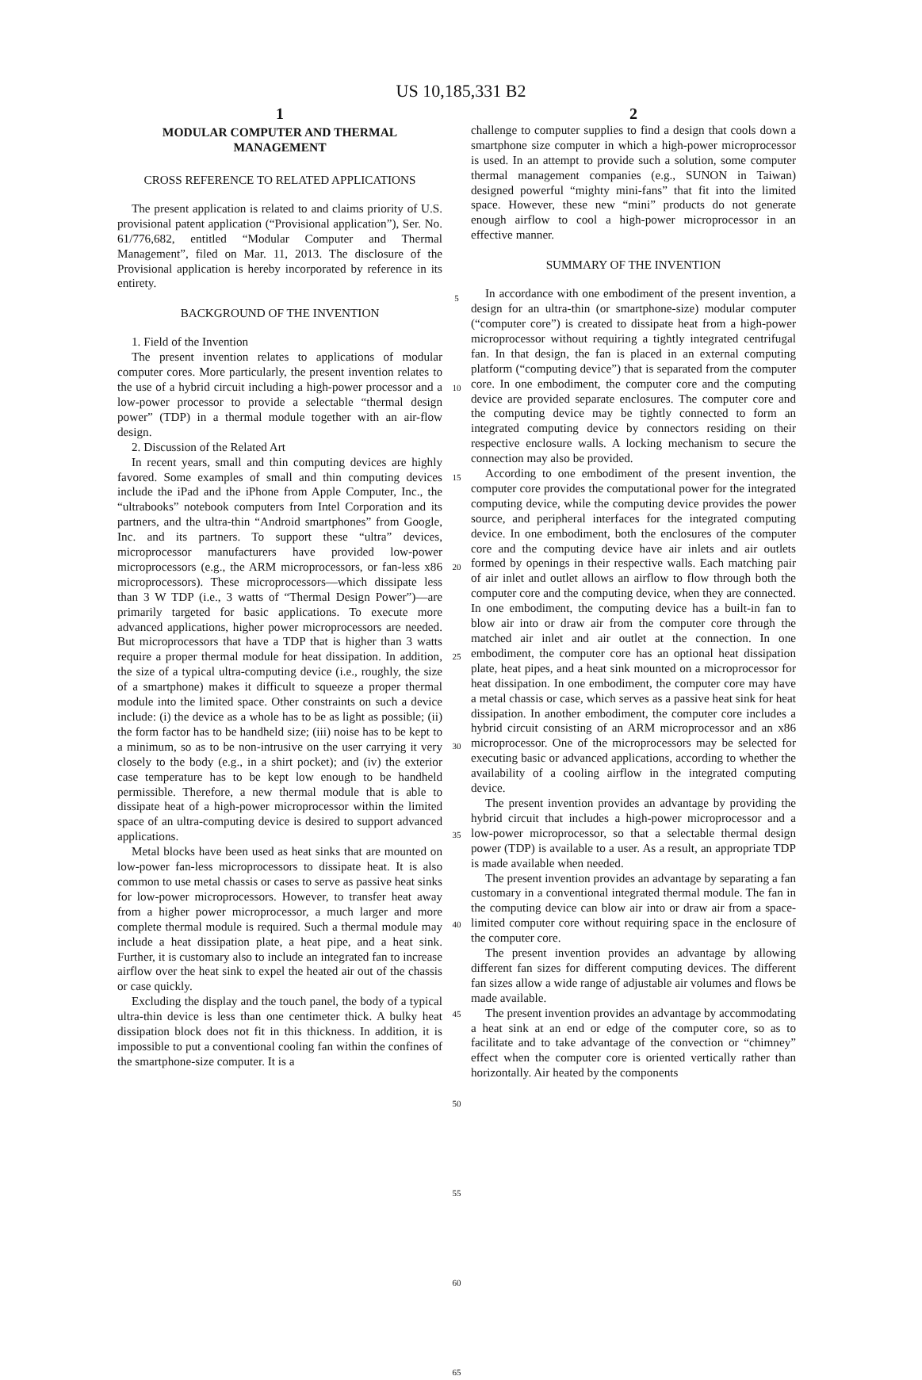US 10,185,331 B2
1
MODULAR COMPUTER AND THERMAL MANAGEMENT
CROSS REFERENCE TO RELATED APPLICATIONS
The present application is related to and claims priority of U.S. provisional patent application (“Provisional application”), Ser. No. 61/776,682, entitled “Modular Computer and Thermal Management”, filed on Mar. 11, 2013. The disclosure of the Provisional application is hereby incorporated by reference in its entirety.
BACKGROUND OF THE INVENTION
1. Field of the Invention
The present invention relates to applications of modular computer cores. More particularly, the present invention relates to the use of a hybrid circuit including a high-power processor and a low-power processor to provide a selectable “thermal design power” (TDP) in a thermal module together with an air-flow design.
2. Discussion of the Related Art
In recent years, small and thin computing devices are highly favored. Some examples of small and thin computing devices include the iPad and the iPhone from Apple Computer, Inc., the “ultrabooks” notebook computers from Intel Corporation and its partners, and the ultra-thin “Android smartphones” from Google, Inc. and its partners. To support these “ultra” devices, microprocessor manufacturers have provided low-power microprocessors (e.g., the ARM microprocessors, or fan-less x86 microprocessors). These microprocessors—which dissipate less than 3 W TDP (i.e., 3 watts of “Thermal Design Power”)—are primarily targeted for basic applications. To execute more advanced applications, higher power microprocessors are needed. But microprocessors that have a TDP that is higher than 3 watts require a proper thermal module for heat dissipation. In addition, the size of a typical ultra-computing device (i.e., roughly, the size of a smartphone) makes it difficult to squeeze a proper thermal module into the limited space. Other constraints on such a device include: (i) the device as a whole has to be as light as possible; (ii) the form factor has to be handheld size; (iii) noise has to be kept to a minimum, so as to be non-intrusive on the user carrying it very closely to the body (e.g., in a shirt pocket); and (iv) the exterior case temperature has to be kept low enough to be handheld permissible. Therefore, a new thermal module that is able to dissipate heat of a high-power microprocessor within the limited space of an ultra-computing device is desired to support advanced applications.
Metal blocks have been used as heat sinks that are mounted on low-power fan-less microprocessors to dissipate heat. It is also common to use metal chassis or cases to serve as passive heat sinks for low-power microprocessors. However, to transfer heat away from a higher power microprocessor, a much larger and more complete thermal module is required. Such a thermal module may include a heat dissipation plate, a heat pipe, and a heat sink. Further, it is customary also to include an integrated fan to increase airflow over the heat sink to expel the heated air out of the chassis or case quickly.
Excluding the display and the touch panel, the body of a typical ultra-thin device is less than one centimeter thick. A bulky heat dissipation block does not fit in this thickness. In addition, it is impossible to put a conventional cooling fan within the confines of the smartphone-size computer. It is a
5
10
15
20
25
30
35
40
45
50
55
60
65
2
challenge to computer supplies to find a design that cools down a smartphone size computer in which a high-power microprocessor is used. In an attempt to provide such a solution, some computer thermal management companies (e.g., SUNON in Taiwan) designed powerful “mighty mini-fans” that fit into the limited space. However, these new “mini” products do not generate enough airflow to cool a high-power microprocessor in an effective manner.
SUMMARY OF THE INVENTION
In accordance with one embodiment of the present invention, a design for an ultra-thin (or smartphone-size) modular computer (“computer core”) is created to dissipate heat from a high-power microprocessor without requiring a tightly integrated centrifugal fan. In that design, the fan is placed in an external computing platform (“computing device”) that is separated from the computer core. In one embodiment, the computer core and the computing device are provided separate enclosures. The computer core and the computing device may be tightly connected to form an integrated computing device by connectors residing on their respective enclosure walls. A locking mechanism to secure the connection may also be provided.
According to one embodiment of the present invention, the computer core provides the computational power for the integrated computing device, while the computing device provides the power source, and peripheral interfaces for the integrated computing device. In one embodiment, both the enclosures of the computer core and the computing device have air inlets and air outlets formed by openings in their respective walls. Each matching pair of air inlet and outlet allows an airflow to flow through both the computer core and the computing device, when they are connected. In one embodiment, the computing device has a built-in fan to blow air into or draw air from the computer core through the matched air inlet and air outlet at the connection. In one embodiment, the computer core has an optional heat dissipation plate, heat pipes, and a heat sink mounted on a microprocessor for heat dissipation. In one embodiment, the computer core may have a metal chassis or case, which serves as a passive heat sink for heat dissipation. In another embodiment, the computer core includes a hybrid circuit consisting of an ARM microprocessor and an x86 microprocessor. One of the microprocessors may be selected for executing basic or advanced applications, according to whether the availability of a cooling airflow in the integrated computing device.
The present invention provides an advantage by providing the hybrid circuit that includes a high-power microprocessor and a low-power microprocessor, so that a selectable thermal design power (TDP) is available to a user. As a result, an appropriate TDP is made available when needed.
The present invention provides an advantage by separating a fan customary in a conventional integrated thermal module. The fan in the computing device can blow air into or draw air from a space-limited computer core without requiring space in the enclosure of the computer core.
The present invention provides an advantage by allowing different fan sizes for different computing devices. The different fan sizes allow a wide range of adjustable air volumes and flows be made available.
The present invention provides an advantage by accommodating a heat sink at an end or edge of the computer core, so as to facilitate and to take advantage of the convection or “chimney” effect when the computer core is oriented vertically rather than horizontally. Air heated by the components